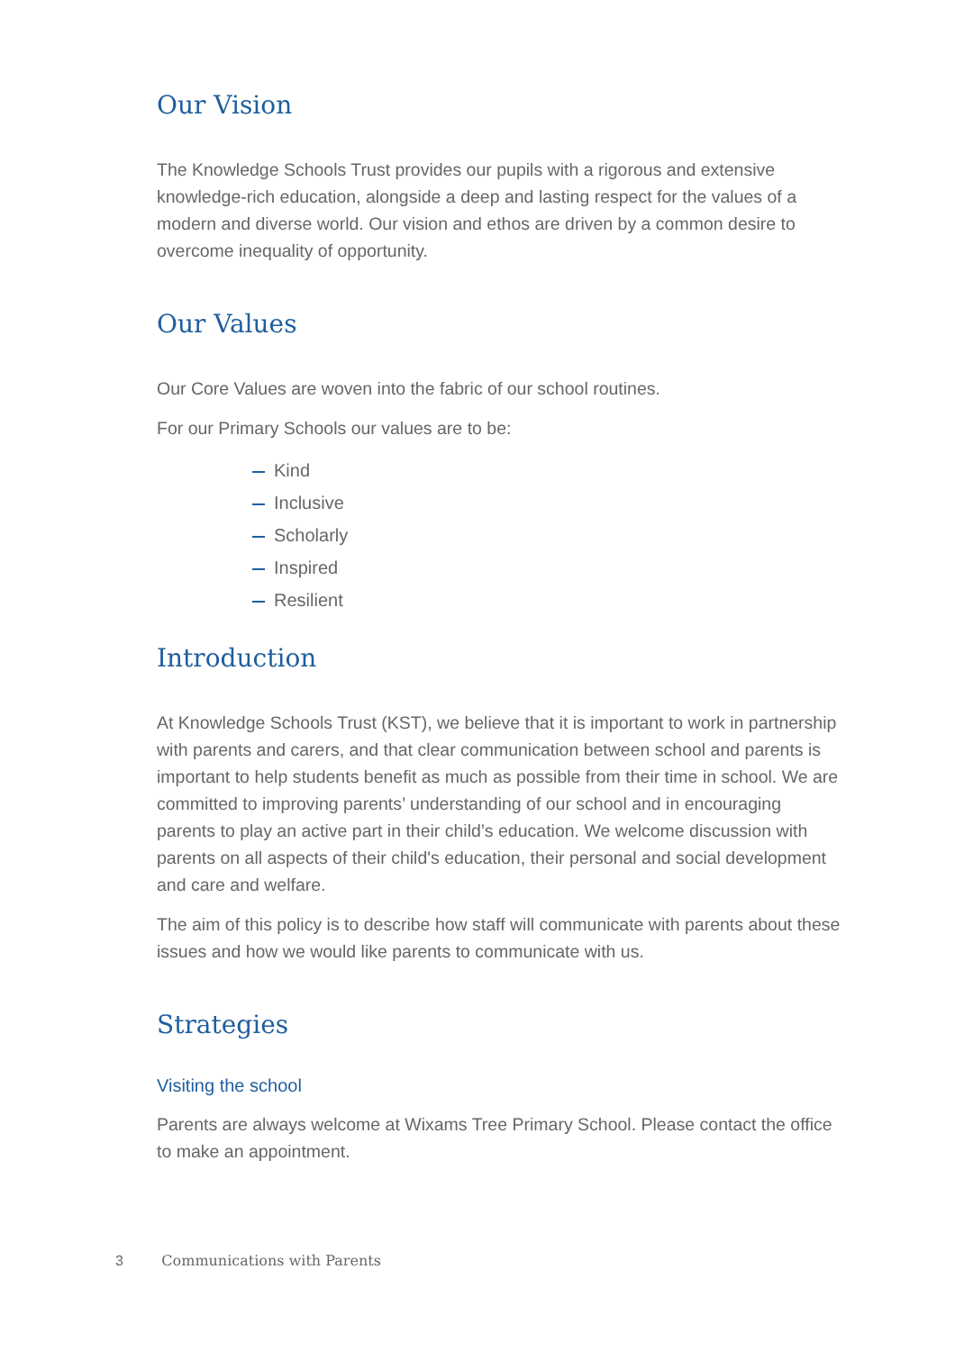Our Vision
The Knowledge Schools Trust provides our pupils with a rigorous and extensive knowledge-rich education, alongside a deep and lasting respect for the values of a modern and diverse world. Our vision and ethos are driven by a common desire to overcome inequality of opportunity.
Our Values
Our Core Values are woven into the fabric of our school routines.
For our Primary Schools our values are to be:
Kind
Inclusive
Scholarly
Inspired
Resilient
Introduction
At Knowledge Schools Trust (KST), we believe that it is important to work in partnership with parents and carers, and that clear communication between school and parents is important to help students benefit as much as possible from their time in school. We are committed to improving parents’ understanding of our school and in encouraging parents to play an active part in their child’s education. We welcome discussion with parents on all aspects of their child's education, their personal and social development and care and welfare.
The aim of this policy is to describe how staff will communicate with parents about these issues and how we would like parents to communicate with us.
Strategies
Visiting the school
Parents are always welcome at Wixams Tree Primary School. Please contact the office to make an appointment.
3 Communications with Parents